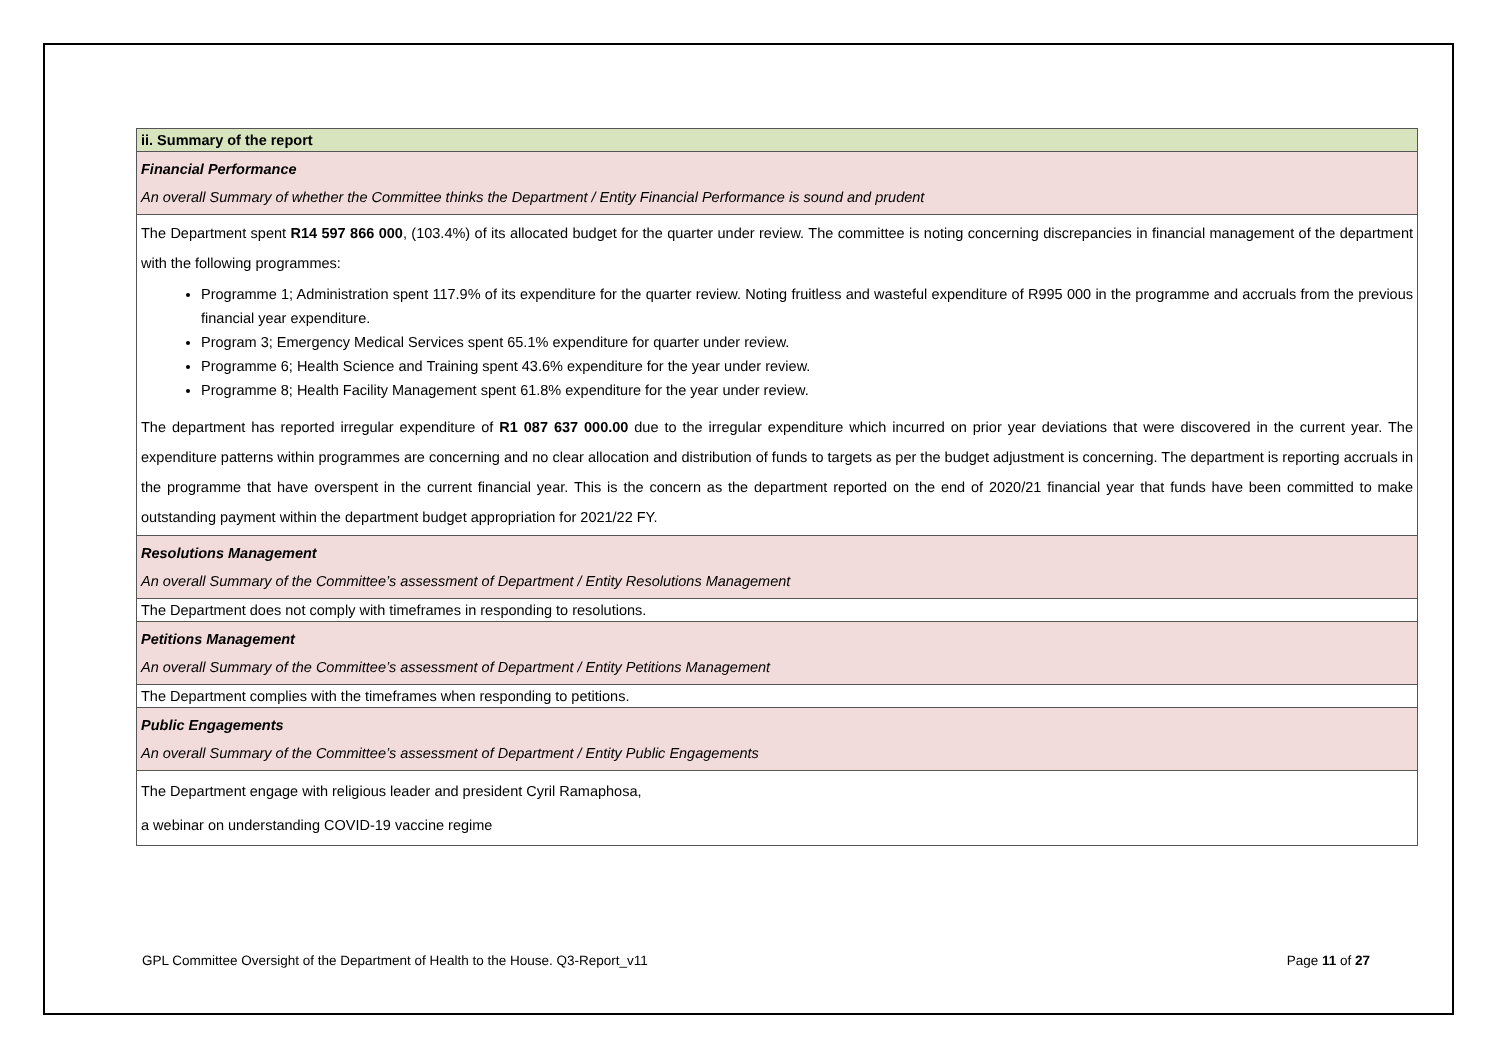| ii. Summary of the report |
| Financial Performance An overall Summary of whether the Committee thinks the Department / Entity Financial Performance is sound and prudent |
| The Department spent R14 597 866 000 , (103.4%) of its allocated budget for the quarter under review. The committee is noting concerning discrepancies in financial management of the department with the following programmes: Programme 1; Administration spent 117.9% of its expenditure for the quarter review. Noting fruitless and wasteful expenditure of R995 000 in the programme and accruals from the previous financial year expenditure. Program 3; Emergency Medical Services spent 65.1% expenditure for quarter under review. Programme 6; Health Science and Training spent 43.6% expenditure for the year under review. Programme 8; Health Facility Management spent 61.8% expenditure for the year under review. The department has reported irregular expenditure of R1 087 637 000.00 due to the irregular expenditure which incurred on prior year deviations that were discovered in the current year. The expenditure patterns within programmes are concerning and no clear allocation and distribution of funds to targets as per the budget adjustment is concerning. The department is reporting accruals in the programme that have overspent in the current financial year. This is the concern as the department reported on the end of 2020/21 financial year that funds have been committed to make outstanding payment within the department budget appropriation for 2021/22 FY. |
| Resolutions Management An overall Summary of the Committee’s assessment of Department / Entity Resolutions Management |
| The Department does not comply with timeframes in responding to resolutions. |
| Petitions Management An overall Summary of the Committee’s assessment of Department / Entity Petitions Management |
| The Department complies with the timeframes when responding to petitions. |
| Public Engagements An overall Summary of the Committee’s assessment of Department / Entity Public Engagements |
| The Department engage with religious leader and president Cyril Ramaphosa, a webinar on understanding COVID-19 vaccine regime |
GPL Committee Oversight of the Department of Health to the House. Q3-Report_v11 Page 11 of 27